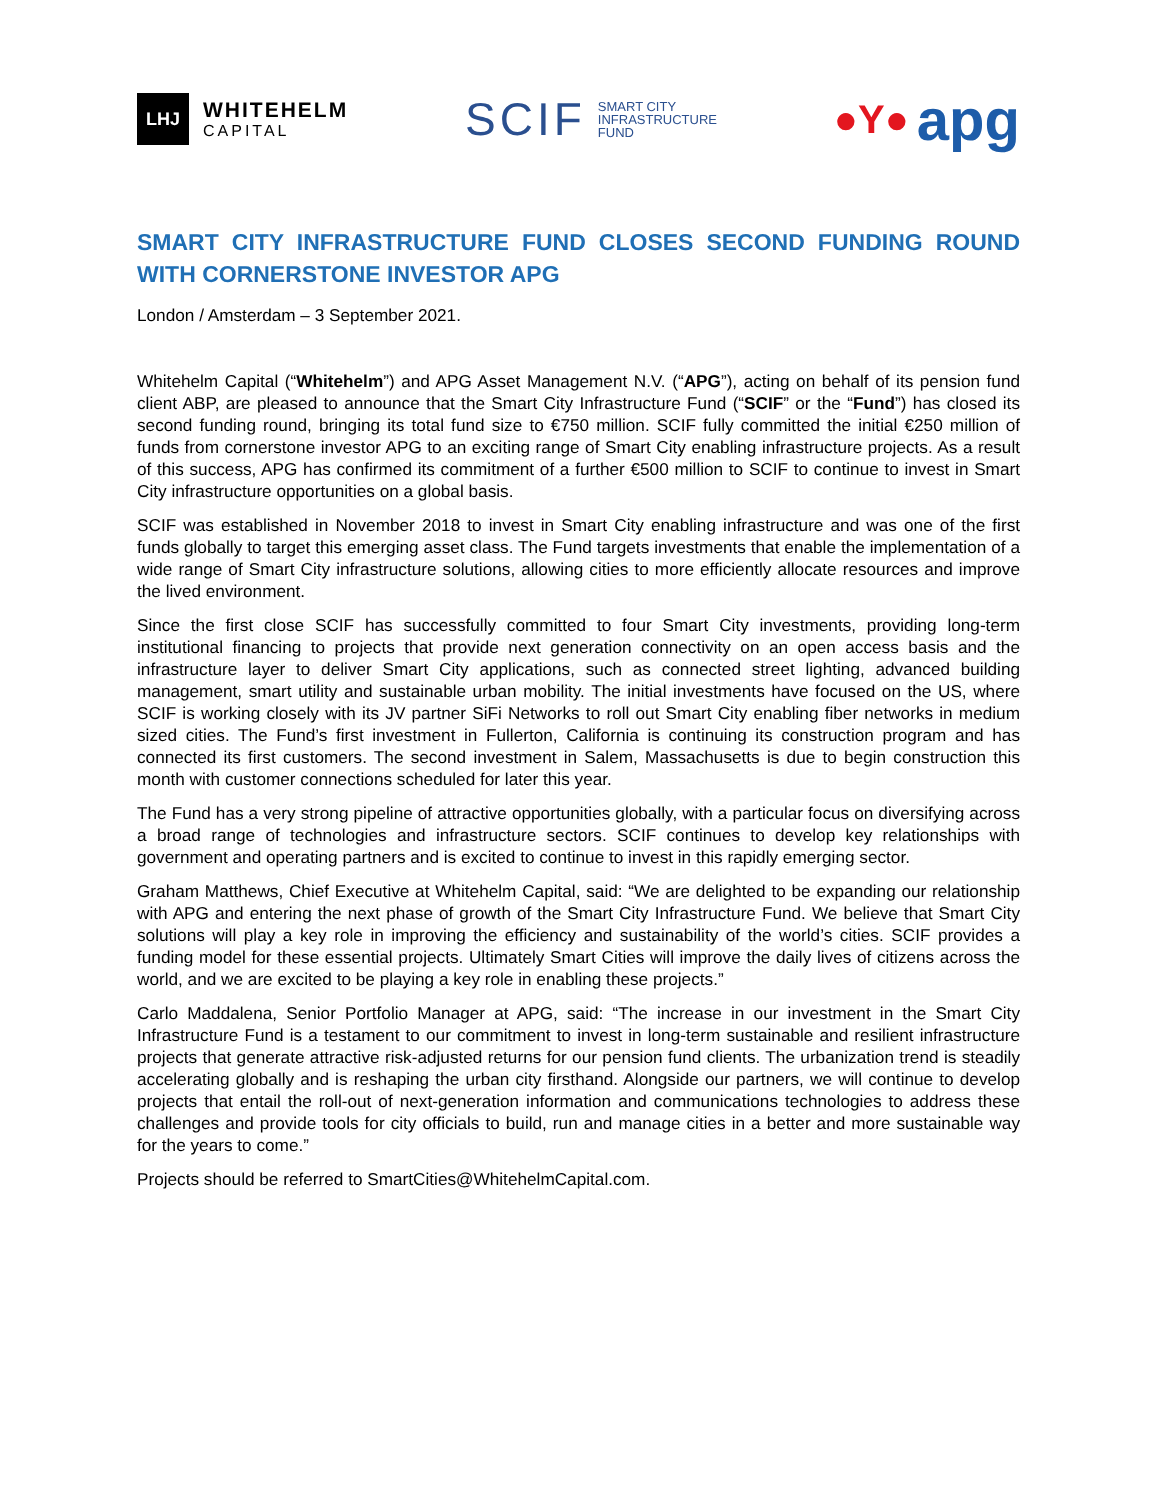LHJ
WHITEHELM
CAPITAL
SCIF SMART CITY
INFRASTRUCTURE
FUND
●Y● apg
SMART CITY INFRASTRUCTURE FUND CLOSES SECOND FUNDING ROUND WITH CORNERSTONE INVESTOR APG
London / Amsterdam – 3 September 2021.
Whitehelm Capital (“Whitehelm”) and APG Asset Management N.V. (“APG”), acting on behalf of its pension fund client ABP, are pleased to announce that the Smart City Infrastructure Fund (“SCIF” or the “Fund”) has closed its second funding round, bringing its total fund size to €750 million. SCIF fully committed the initial €250 million of funds from cornerstone investor APG to an exciting range of Smart City enabling infrastructure projects. As a result of this success, APG has confirmed its commitment of a further €500 million to SCIF to continue to invest in Smart City infrastructure opportunities on a global basis.
SCIF was established in November 2018 to invest in Smart City enabling infrastructure and was one of the first funds globally to target this emerging asset class. The Fund targets investments that enable the implementation of a wide range of Smart City infrastructure solutions, allowing cities to more efficiently allocate resources and improve the lived environment.
Since the first close SCIF has successfully committed to four Smart City investments, providing long-term institutional financing to projects that provide next generation connectivity on an open access basis and the infrastructure layer to deliver Smart City applications, such as connected street lighting, advanced building management, smart utility and sustainable urban mobility. The initial investments have focused on the US, where SCIF is working closely with its JV partner SiFi Networks to roll out Smart City enabling fiber networks in medium sized cities. The Fund’s first investment in Fullerton, California is continuing its construction program and has connected its first customers. The second investment in Salem, Massachusetts is due to begin construction this month with customer connections scheduled for later this year.
The Fund has a very strong pipeline of attractive opportunities globally, with a particular focus on diversifying across a broad range of technologies and infrastructure sectors. SCIF continues to develop key relationships with government and operating partners and is excited to continue to invest in this rapidly emerging sector.
Graham Matthews, Chief Executive at Whitehelm Capital, said: “We are delighted to be expanding our relationship with APG and entering the next phase of growth of the Smart City Infrastructure Fund. We believe that Smart City solutions will play a key role in improving the efficiency and sustainability of the world’s cities. SCIF provides a funding model for these essential projects. Ultimately Smart Cities will improve the daily lives of citizens across the world, and we are excited to be playing a key role in enabling these projects.”
Carlo Maddalena, Senior Portfolio Manager at APG, said: “The increase in our investment in the Smart City Infrastructure Fund is a testament to our commitment to invest in long-term sustainable and resilient infrastructure projects that generate attractive risk-adjusted returns for our pension fund clients. The urbanization trend is steadily accelerating globally and is reshaping the urban city firsthand. Alongside our partners, we will continue to develop projects that entail the roll-out of next-generation information and communications technologies to address these challenges and provide tools for city officials to build, run and manage cities in a better and more sustainable way for the years to come.”
Projects should be referred to SmartCities@WhitehelmCapital.com.